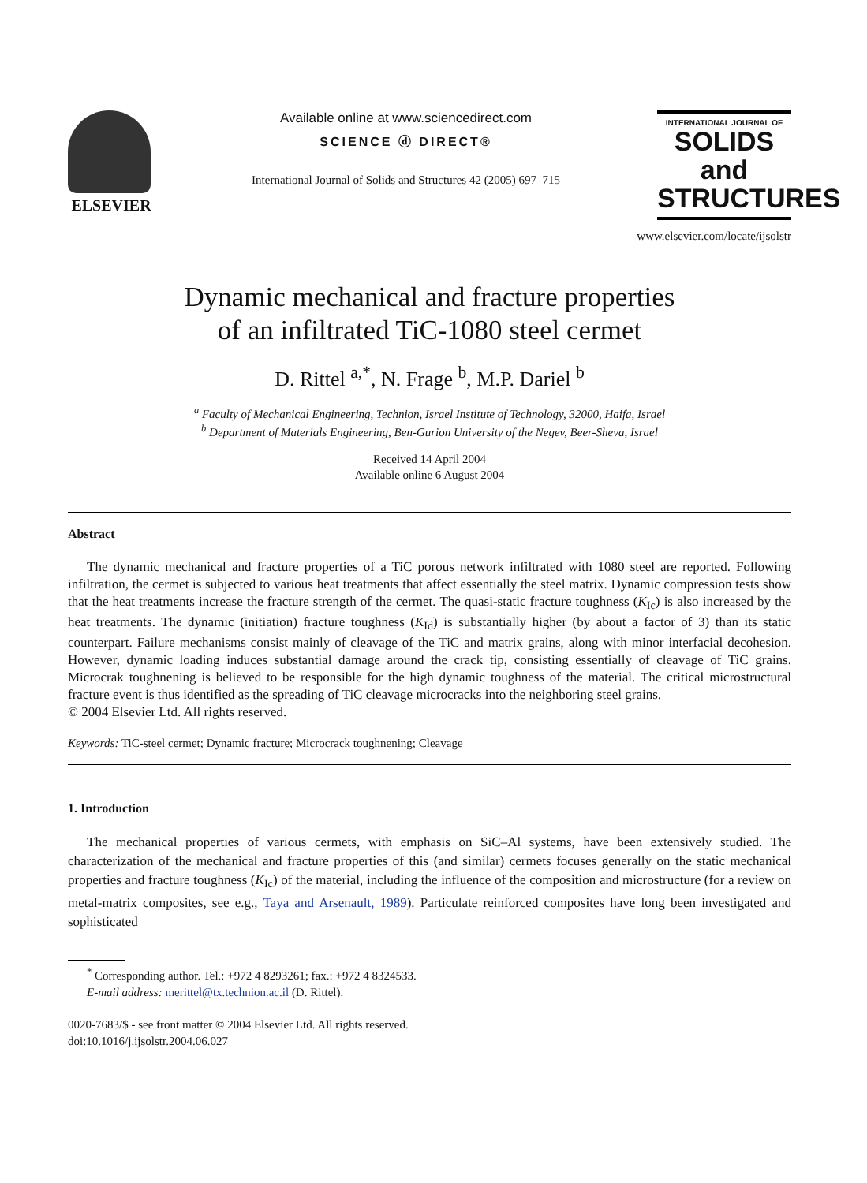ELSEVIER
Available online at www.sciencedirect.com
SCIENCE ⓓ DIRECT®
International Journal of Solids and Structures 42 (2005) 697–715
INTERNATIONAL JOURNAL OF
SOLIDS and STRUCTURES
www.elsevier.com/locate/ijsolstr
Dynamic mechanical and fracture properties
of an infiltrated TiC-1080 steel cermet
D. Rittel <sup>a,*</sup>, N. Frage <sup>b</sup>, M.P. Dariel <sup>b</sup>
<sup>a</sup> Faculty of Mechanical Engineering, Technion, Israel Institute of Technology, 32000, Haifa, Israel
<sup>b</sup> Department of Materials Engineering, Ben-Gurion University of the Negev, Beer-Sheva, Israel
Received 14 April 2004
Available online 6 August 2004
Abstract
The dynamic mechanical and fracture properties of a TiC porous network infiltrated with 1080 steel are reported. Following infiltration, the cermet is subjected to various heat treatments that affect essentially the steel matrix. Dynamic compression tests show that the heat treatments increase the fracture strength of the cermet. The quasi-static fracture toughness (K<sub>Ic</sub>) is also increased by the heat treatments. The dynamic (initiation) fracture toughness (K<sub>Id</sub>) is substantially higher (by about a factor of 3) than its static counterpart. Failure mechanisms consist mainly of cleavage of the TiC and matrix grains, along with minor interfacial decohesion. However, dynamic loading induces substantial damage around the crack tip, consisting essentially of cleavage of TiC grains. Microcrak toughnening is believed to be responsible for the high dynamic toughness of the material. The critical microstructural fracture event is thus identified as the spreading of TiC cleavage microcracks into the neighboring steel grains.
© 2004 Elsevier Ltd. All rights reserved.
Keywords: TiC-steel cermet; Dynamic fracture; Microcrack toughnening; Cleavage
1. Introduction
The mechanical properties of various cermets, with emphasis on SiC–Al systems, have been extensively studied. The characterization of the mechanical and fracture properties of this (and similar) cermets focuses generally on the static mechanical properties and fracture toughness (K<sub>Ic</sub>) of the material, including the influence of the composition and microstructure (for a review on metal-matrix composites, see e.g., Taya and Arsenault, 1989). Particulate reinforced composites have long been investigated and sophisticated
<sup>*</sup> Corresponding author. Tel.: +972 4 8293261; fax.: +972 4 8324533.
E-mail address: merittel@tx.technion.ac.il (D. Rittel).
0020-7683/$ - see front matter © 2004 Elsevier Ltd. All rights reserved.
doi:10.1016/j.ijsolstr.2004.06.027